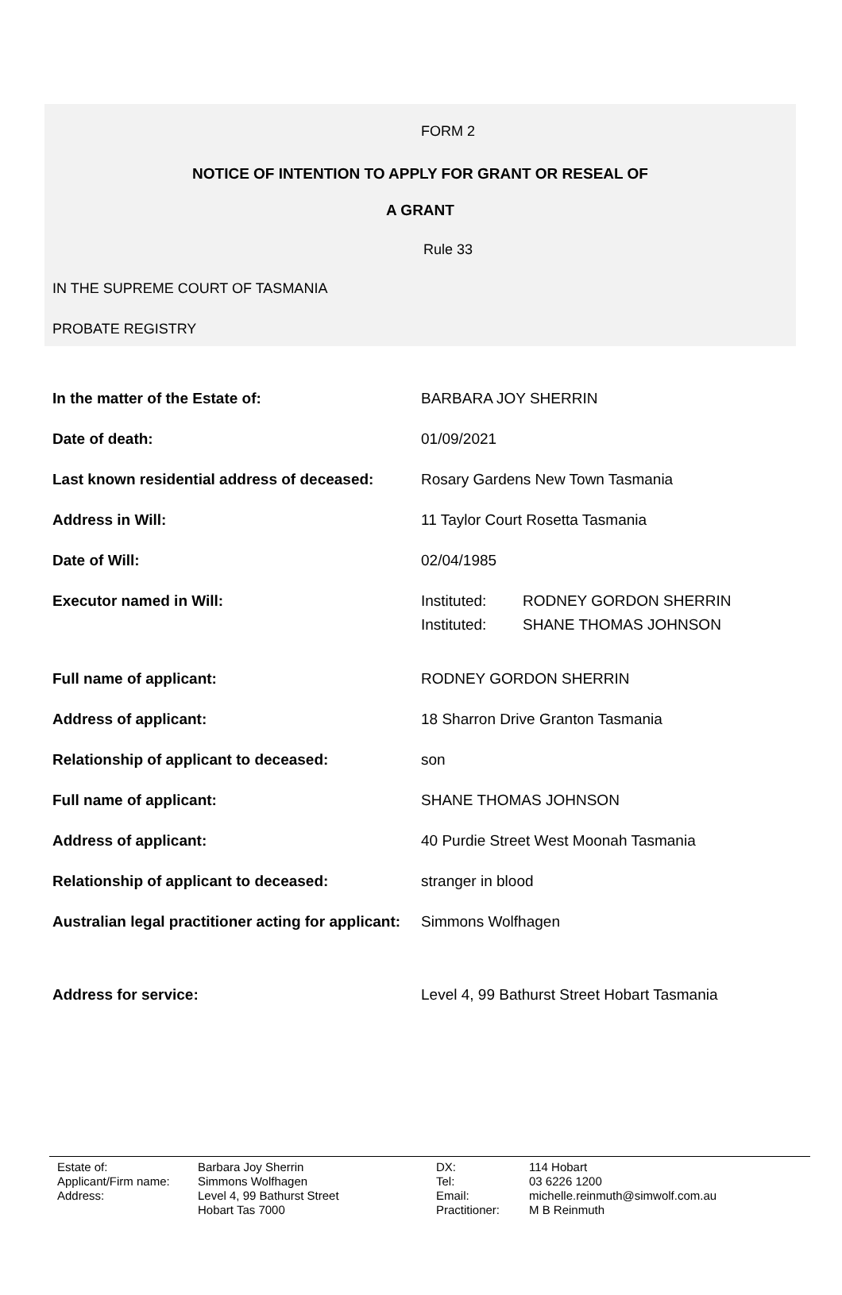FORM 2
NOTICE OF INTENTION TO APPLY FOR GRANT OR RESEAL OF
A GRANT
Rule 33
IN THE SUPREME COURT OF TASMANIA
PROBATE REGISTRY
| In the matter of the Estate of: | BARBARA JOY SHERRIN |
| Date of death: | 01/09/2021 |
| Last known residential address of deceased: | Rosary Gardens New Town Tasmania |
| Address in Will: | 11 Taylor Court Rosetta Tasmania |
| Date of Will: | 02/04/1985 |
| Executor named in Will: | / Instituted: / RODNEY GORDON SHERRIN / / Instituted: / SHANE THOMAS JOHNSON / |
| Full name of applicant: | RODNEY GORDON SHERRIN |
| Address of applicant: | 18 Sharron Drive Granton Tasmania |
| Relationship of applicant to deceased: | son |
| Full name of applicant: | SHANE THOMAS JOHNSON |
| Address of applicant: | 40 Purdie Street West Moonah Tasmania |
| Relationship of applicant to deceased: | stranger in blood |
| Australian legal practitioner acting for applicant: | Simmons Wolfhagen |
| Address for service: | Level 4, 99 Bathurst Street Hobart Tasmania |
| Estate of: | Barbara Joy Sherrin | DX: | 114 Hobart |
| Applicant/Firm name: | Simmons Wolfhagen | Tel: | 03 6226 1200 |
| Address: | Level 4, 99 Bathurst Street | Email: | michelle.reinmuth@simwolf.com.au |
| | Hobart Tas 7000 | Practitioner: | M B Reinmuth |